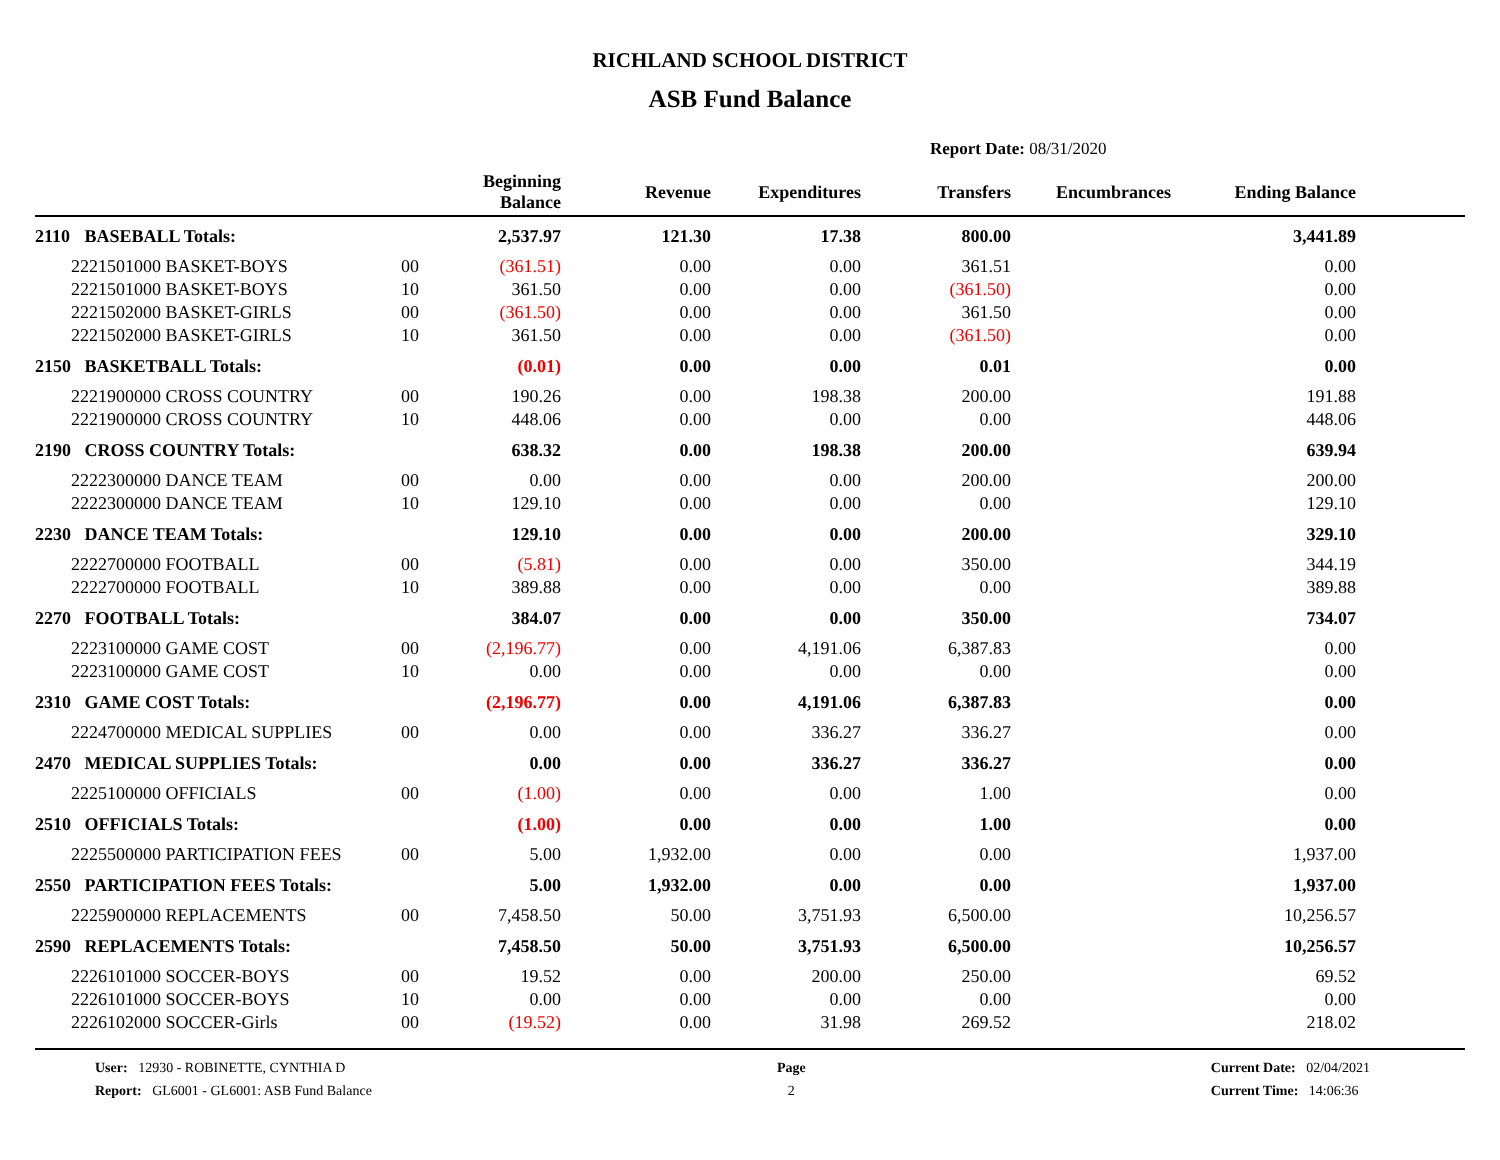RICHLAND SCHOOL DISTRICT
ASB Fund Balance
Report Date: 08/31/2020
| | | | Beginning Balance | Revenue | Expenditures | Transfers | Encumbrances | Ending Balance | |
| --- | --- | --- | --- | --- | --- | --- | --- | --- | --- |
| 2110 | BASEBALL Totals: | | 2,537.97 | 121.30 | 17.38 | 800.00 | | 3,441.89 | |
| | 2221501000 BASKET-BOYS | 00 | (361.51) | 0.00 | 0.00 | 361.51 | | 0.00 | |
| | 2221501000 BASKET-BOYS | 10 | 361.50 | 0.00 | 0.00 | (361.50) | | 0.00 | |
| | 2221502000 BASKET-GIRLS | 00 | (361.50) | 0.00 | 0.00 | 361.50 | | 0.00 | |
| | 2221502000 BASKET-GIRLS | 10 | 361.50 | 0.00 | 0.00 | (361.50) | | 0.00 | |
| 2150 | BASKETBALL Totals: | | (0.01) | 0.00 | 0.00 | 0.01 | | 0.00 | |
| | 2221900000 CROSS COUNTRY | 00 | 190.26 | 0.00 | 198.38 | 200.00 | | 191.88 | |
| | 2221900000 CROSS COUNTRY | 10 | 448.06 | 0.00 | 0.00 | 0.00 | | 448.06 | |
| 2190 | CROSS COUNTRY Totals: | | 638.32 | 0.00 | 198.38 | 200.00 | | 639.94 | |
| | 2222300000 DANCE TEAM | 00 | 0.00 | 0.00 | 0.00 | 200.00 | | 200.00 | |
| | 2222300000 DANCE TEAM | 10 | 129.10 | 0.00 | 0.00 | 0.00 | | 129.10 | |
| 2230 | DANCE TEAM Totals: | | 129.10 | 0.00 | 0.00 | 200.00 | | 329.10 | |
| | 2222700000 FOOTBALL | 00 | (5.81) | 0.00 | 0.00 | 350.00 | | 344.19 | |
| | 2222700000 FOOTBALL | 10 | 389.88 | 0.00 | 0.00 | 0.00 | | 389.88 | |
| 2270 | FOOTBALL Totals: | | 384.07 | 0.00 | 0.00 | 350.00 | | 734.07 | |
| | 2223100000 GAME COST | 00 | (2,196.77) | 0.00 | 4,191.06 | 6,387.83 | | 0.00 | |
| | 2223100000 GAME COST | 10 | 0.00 | 0.00 | 0.00 | 0.00 | | 0.00 | |
| 2310 | GAME COST Totals: | | (2,196.77) | 0.00 | 4,191.06 | 6,387.83 | | 0.00 | |
| | 2224700000 MEDICAL SUPPLIES | 00 | 0.00 | 0.00 | 336.27 | 336.27 | | 0.00 | |
| 2470 | MEDICAL SUPPLIES Totals: | | 0.00 | 0.00 | 336.27 | 336.27 | | 0.00 | |
| | 2225100000 OFFICIALS | 00 | (1.00) | 0.00 | 0.00 | 1.00 | | 0.00 | |
| 2510 | OFFICIALS Totals: | | (1.00) | 0.00 | 0.00 | 1.00 | | 0.00 | |
| | 2225500000 PARTICIPATION FEES | 00 | 5.00 | 1,932.00 | 0.00 | 0.00 | | 1,937.00 | |
| 2550 | PARTICIPATION FEES Totals: | | 5.00 | 1,932.00 | 0.00 | 0.00 | | 1,937.00 | |
| | 2225900000 REPLACEMENTS | 00 | 7,458.50 | 50.00 | 3,751.93 | 6,500.00 | | 10,256.57 | |
| 2590 | REPLACEMENTS Totals: | | 7,458.50 | 50.00 | 3,751.93 | 6,500.00 | | 10,256.57 | |
| | 2226101000 SOCCER-BOYS | 00 | 19.52 | 0.00 | 200.00 | 250.00 | | 69.52 | |
| | 2226101000 SOCCER-BOYS | 10 | 0.00 | 0.00 | 0.00 | 0.00 | | 0.00 | |
| | 2226102000 SOCCER-Girls | 00 | (19.52) | 0.00 | 31.98 | 269.52 | | 218.02 | |
User: 12930 - ROBINETTE, CYNTHIA D
Report: GL6001 - GL6001: ASB Fund Balance
Page
2
Current Date: 02/04/2021
Current Time: 14:06:36